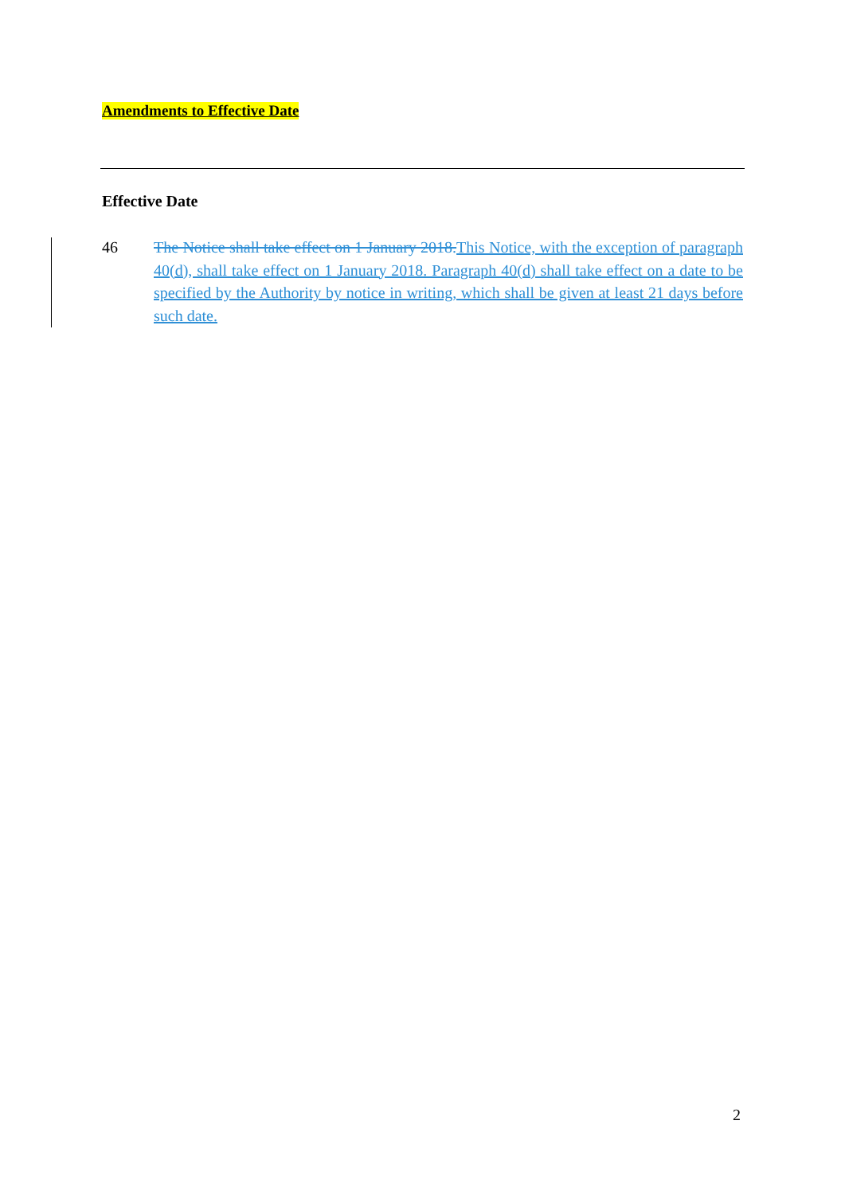Amendments to Effective Date
Effective Date
46 The Notice shall take effect on 1 January 2018.This Notice, with the exception of paragraph 40(d), shall take effect on 1 January 2018. Paragraph 40(d) shall take effect on a date to be specified by the Authority by notice in writing, which shall be given at least 21 days before such date.
2